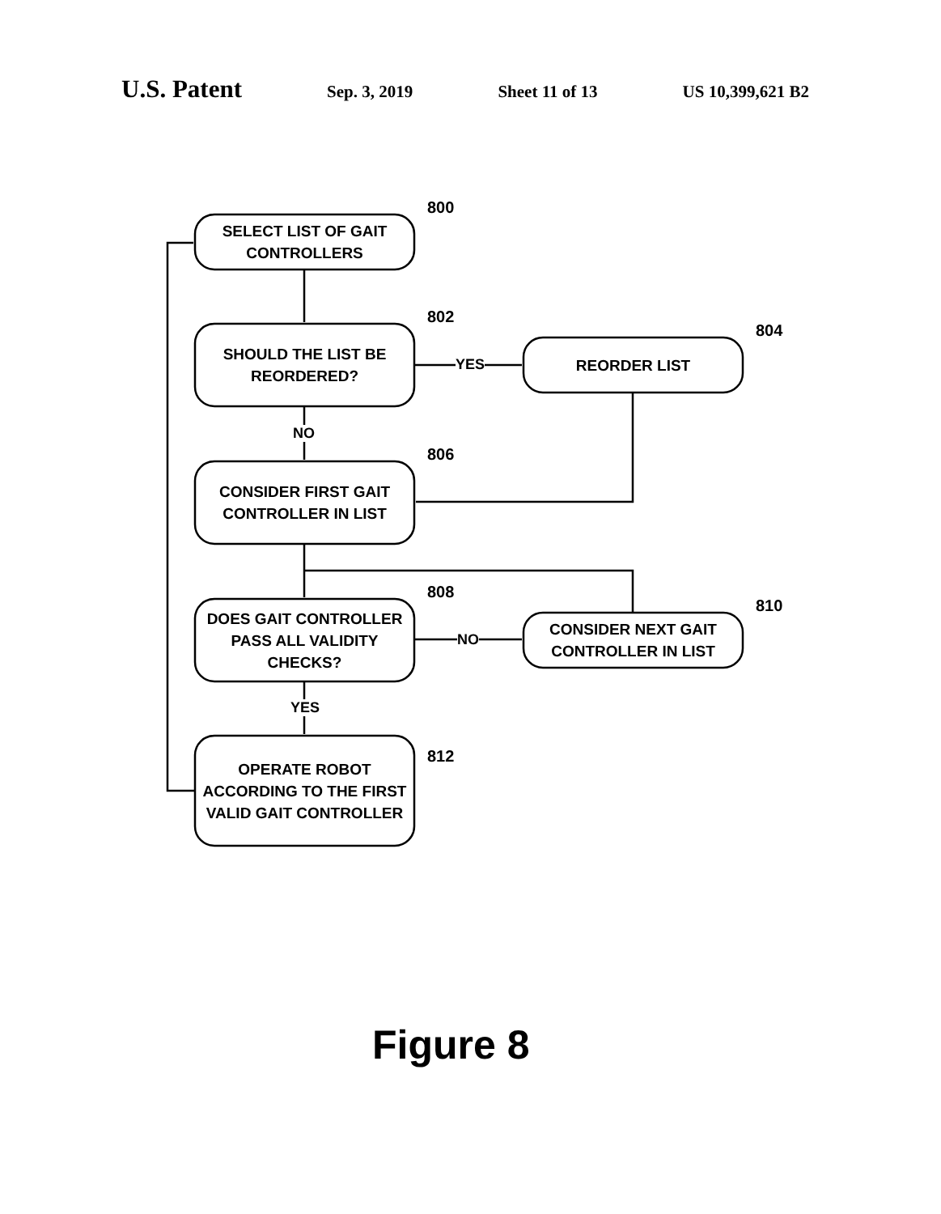U.S. Patent Sep. 3, 2019 Sheet 11 of 13 US 10,399,621 B2
SELECT LIST OF GAIT
CONTROLLERS
800
SHOULD THE LIST BE
REORDERED?
802
YES
REORDER LIST
804
NO
CONSIDER FIRST GAIT
CONTROLLER IN LIST
806
DOES GAIT CONTROLLER
PASS ALL VALIDITY
CHECKS?
808
NO
CONSIDER NEXT GAIT
CONTROLLER IN LIST
810
YES
OPERATE ROBOT
ACCORDING TO THE FIRST
VALID GAIT CONTROLLER
812
Figure 8